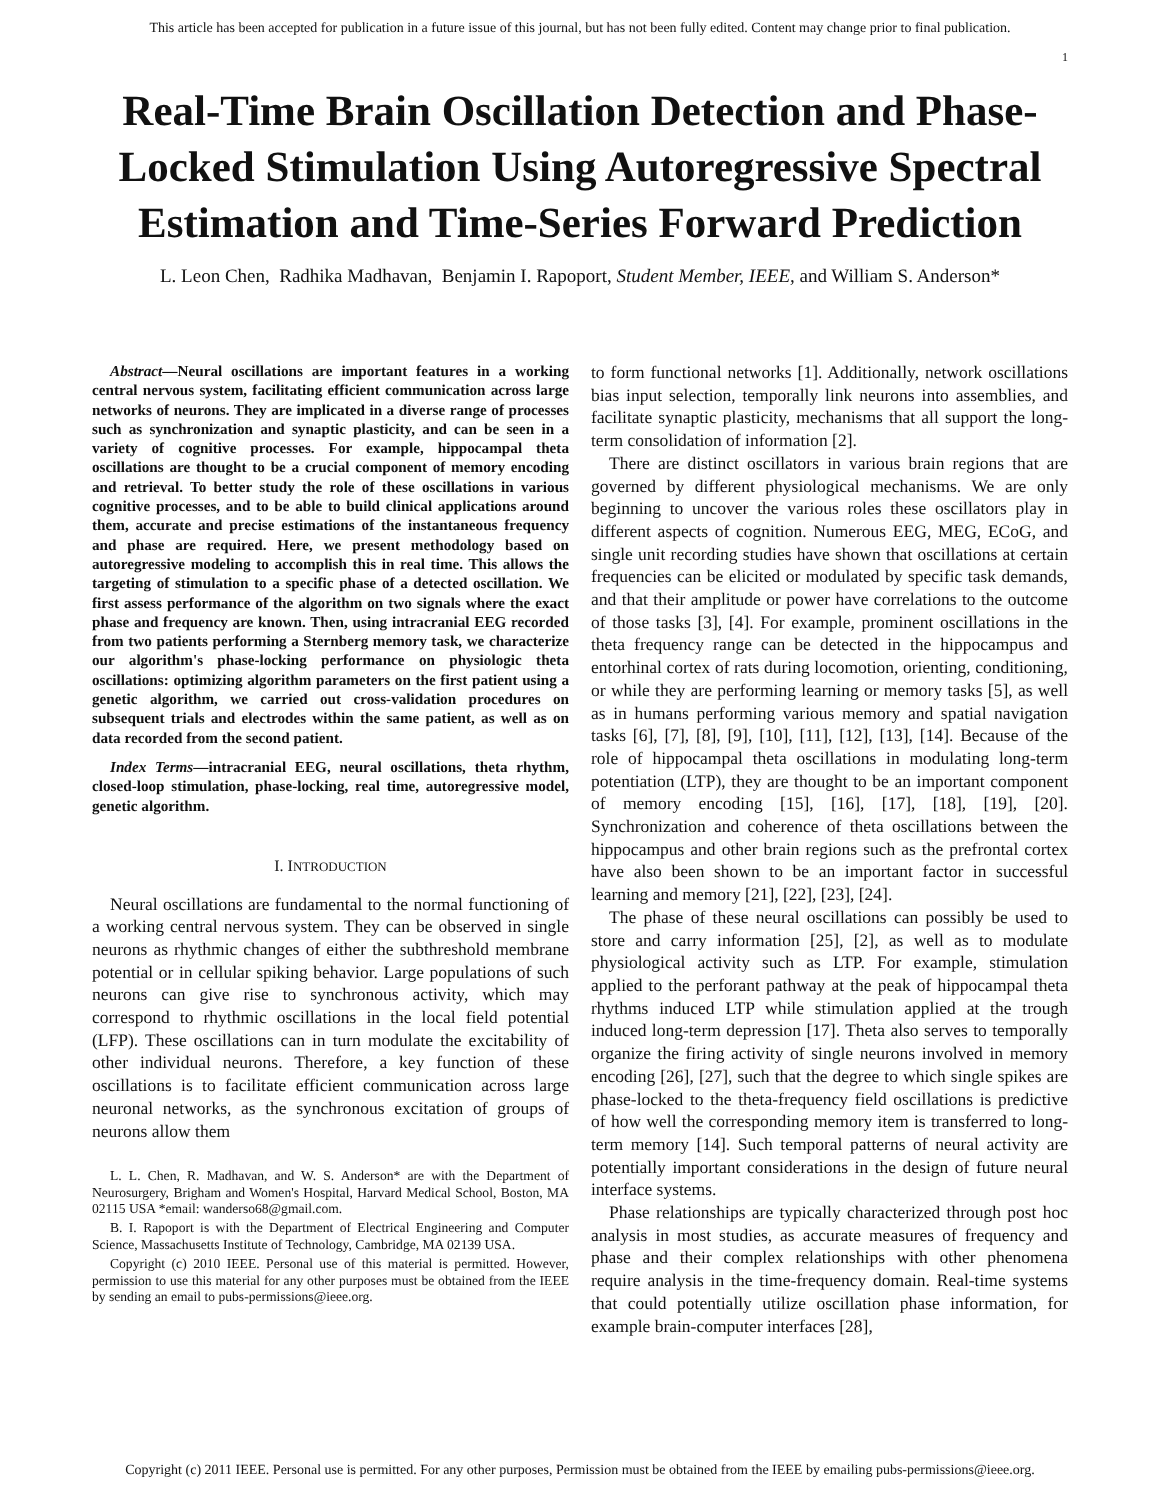This article has been accepted for publication in a future issue of this journal, but has not been fully edited. Content may change prior to final publication.
1
Real-Time Brain Oscillation Detection and Phase-Locked Stimulation Using Autoregressive Spectral Estimation and Time-Series Forward Prediction
L. Leon Chen, Radhika Madhavan, Benjamin I. Rapoport, Student Member, IEEE, and William S. Anderson*
Abstract—Neural oscillations are important features in a working central nervous system, facilitating efficient communication across large networks of neurons. They are implicated in a diverse range of processes such as synchronization and synaptic plasticity, and can be seen in a variety of cognitive processes. For example, hippocampal theta oscillations are thought to be a crucial component of memory encoding and retrieval. To better study the role of these oscillations in various cognitive processes, and to be able to build clinical applications around them, accurate and precise estimations of the instantaneous frequency and phase are required. Here, we present methodology based on autoregressive modeling to accomplish this in real time. This allows the targeting of stimulation to a specific phase of a detected oscillation. We first assess performance of the algorithm on two signals where the exact phase and frequency are known. Then, using intracranial EEG recorded from two patients performing a Sternberg memory task, we characterize our algorithm's phase-locking performance on physiologic theta oscillations: optimizing algorithm parameters on the first patient using a genetic algorithm, we carried out cross-validation procedures on subsequent trials and electrodes within the same patient, as well as on data recorded from the second patient.
Index Terms—intracranial EEG, neural oscillations, theta rhythm, closed-loop stimulation, phase-locking, real time, autoregressive model, genetic algorithm.
I. INTRODUCTION
Neural oscillations are fundamental to the normal functioning of a working central nervous system. They can be observed in single neurons as rhythmic changes of either the subthreshold membrane potential or in cellular spiking behavior. Large populations of such neurons can give rise to synchronous activity, which may correspond to rhythmic oscillations in the local field potential (LFP). These oscillations can in turn modulate the excitability of other individual neurons. Therefore, a key function of these oscillations is to facilitate efficient communication across large neuronal networks, as the synchronous excitation of groups of neurons allow them
L. L. Chen, R. Madhavan, and W. S. Anderson* are with the Department of Neurosurgery, Brigham and Women's Hospital, Harvard Medical School, Boston, MA 02115 USA *email: wanderso68@gmail.com.
B. I. Rapoport is with the Department of Electrical Engineering and Computer Science, Massachusetts Institute of Technology, Cambridge, MA 02139 USA.
Copyright (c) 2010 IEEE. Personal use of this material is permitted. However, permission to use this material for any other purposes must be obtained from the IEEE by sending an email to pubs-permissions@ieee.org.
to form functional networks [1]. Additionally, network oscillations bias input selection, temporally link neurons into assemblies, and facilitate synaptic plasticity, mechanisms that all support the long-term consolidation of information [2].
There are distinct oscillators in various brain regions that are governed by different physiological mechanisms. We are only beginning to uncover the various roles these oscillators play in different aspects of cognition. Numerous EEG, MEG, ECoG, and single unit recording studies have shown that oscillations at certain frequencies can be elicited or modulated by specific task demands, and that their amplitude or power have correlations to the outcome of those tasks [3], [4]. For example, prominent oscillations in the theta frequency range can be detected in the hippocampus and entorhinal cortex of rats during locomotion, orienting, conditioning, or while they are performing learning or memory tasks [5], as well as in humans performing various memory and spatial navigation tasks [6], [7], [8], [9], [10], [11], [12], [13], [14]. Because of the role of hippocampal theta oscillations in modulating long-term potentiation (LTP), they are thought to be an important component of memory encoding [15], [16], [17], [18], [19], [20]. Synchronization and coherence of theta oscillations between the hippocampus and other brain regions such as the prefrontal cortex have also been shown to be an important factor in successful learning and memory [21], [22], [23], [24].
The phase of these neural oscillations can possibly be used to store and carry information [25], [2], as well as to modulate physiological activity such as LTP. For example, stimulation applied to the perforant pathway at the peak of hippocampal theta rhythms induced LTP while stimulation applied at the trough induced long-term depression [17]. Theta also serves to temporally organize the firing activity of single neurons involved in memory encoding [26], [27], such that the degree to which single spikes are phase-locked to the theta-frequency field oscillations is predictive of how well the corresponding memory item is transferred to long-term memory [14]. Such temporal patterns of neural activity are potentially important considerations in the design of future neural interface systems.
Phase relationships are typically characterized through post hoc analysis in most studies, as accurate measures of frequency and phase and their complex relationships with other phenomena require analysis in the time-frequency domain. Real-time systems that could potentially utilize oscillation phase information, for example brain-computer interfaces [28],
Copyright (c) 2011 IEEE. Personal use is permitted. For any other purposes, Permission must be obtained from the IEEE by emailing pubs-permissions@ieee.org.